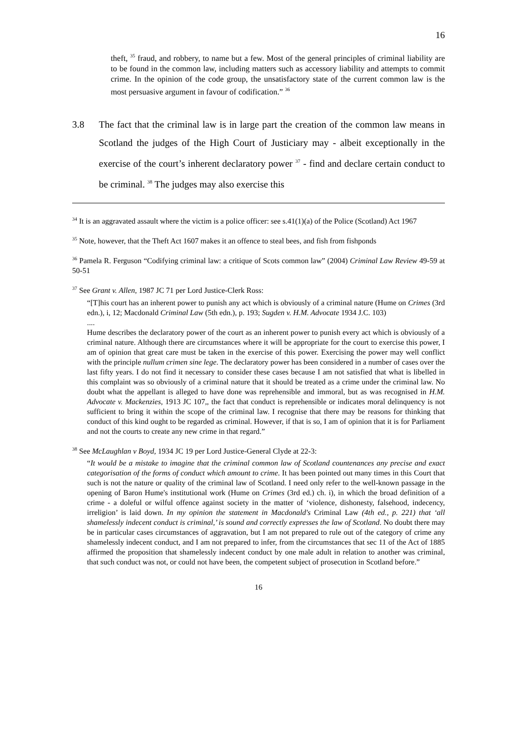16
theft, <sup>35</sup> fraud, and robbery, to name but a few. Most of the general principles of criminal liability are to be found in the common law, including matters such as accessory liability and attempts to commit crime. In the opinion of the code group, the unsatisfactory state of the current common law is the most persuasive argument in favour of codification.” <sup>36</sup>
3.8 The fact that the criminal law is in large part the creation of the common law means in Scotland the judges of the High Court of Justiciary may - albeit exceptionally in the exercise of the court’s inherent declaratory power <sup>37</sup> - find and declare certain conduct to be criminal. <sup>38</sup> The judges may also exercise this
<sup>34</sup> It is an aggravated assault where the victim is a police officer: see s.41(1)(a) of the Police (Scotland) Act 1967
<sup>35</sup> Note, however, that the Theft Act 1607 makes it an offence to steal bees, and fish from fishponds
<sup>36</sup> Pamela R. Ferguson “Codifying criminal law: a critique of Scots common law” (2004) Criminal Law Review 49-59 at 50-51
<sup>37</sup> See Grant v. Allen, 1987 JC 71 per Lord Justice-Clerk Ross:
“[T]his court has an inherent power to punish any act which is obviously of a criminal nature (Hume on Crimes (3rd edn.), i, 12; Macdonald Criminal Law (5th edn.), p. 193; Sugden v. H.M. Advocate 1934 J.C. 103)
....
Hume describes the declaratory power of the court as an inherent power to punish every act which is obviously of a criminal nature. Although there are circumstances where it will be appropriate for the court to exercise this power, I am of opinion that great care must be taken in the exercise of this power. Exercising the power may well conflict with the principle nullum crimen sine lege. The declaratory power has been considered in a number of cases over the last fifty years. I do not find it necessary to consider these cases because I am not satisfied that what is libelled in this complaint was so obviously of a criminal nature that it should be treated as a crime under the criminal law. No doubt what the appellant is alleged to have done was reprehensible and immoral, but as was recognised in H.M. Advocate v. Mackenzies, 1913 JC 107,, the fact that conduct is reprehensible or indicates moral delinquency is not sufficient to bring it within the scope of the criminal law. I recognise that there may be reasons for thinking that conduct of this kind ought to be regarded as criminal. However, if that is so, I am of opinion that it is for Parliament and not the courts to create any new crime in that regard.”
<sup>38</sup> See McLaughlan v Boyd, 1934 JC 19 per Lord Justice-General Clyde at 22-3:
“It would be a mistake to imagine that the criminal common law of Scotland countenances any precise and exact categorisation of the forms of conduct which amount to crime. It has been pointed out many times in this Court that such is not the nature or quality of the criminal law of Scotland. I need only refer to the well-known passage in the opening of Baron Hume's institutional work (Hume on Crimes (3rd ed.) ch. i), in which the broad definition of a crime - a doleful or wilful offence against society in the matter of ‘violence, dishonesty, falsehood, indecency, irreligion’ is laid down. In my opinion the statement in Macdonald's Criminal Law (4th ed., p. 221) that ‘all shamelessly indecent conduct is criminal,’ is sound and correctly expresses the law of Scotland. No doubt there may be in particular cases circumstances of aggravation, but I am not prepared to rule out of the category of crime any shamelessly indecent conduct, and I am not prepared to infer, from the circumstances that sec 11 of the Act of 1885 affirmed the proposition that shamelessly indecent conduct by one male adult in relation to another was criminal, that such conduct was not, or could not have been, the competent subject of prosecution in Scotland before.”
16